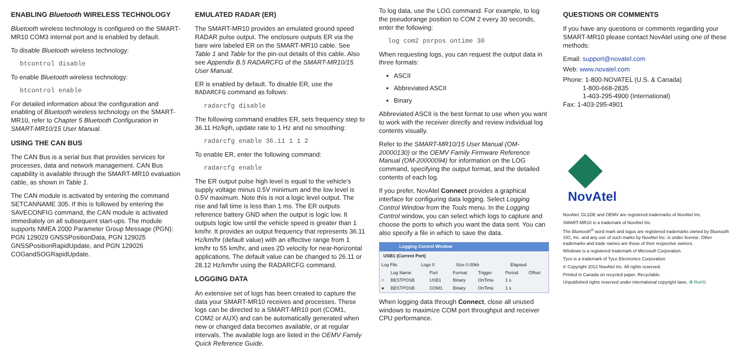ENABLING Bluetooth WIRELESS TECHNOLOGY
Bluetooth wireless technology is configured on the SMART-MR10 COM3 internal port and is enabled by default.
To disable Bluetooth wireless technology:
btcontrol disable
To enable Bluetooth wireless technology:
btcontrol enable
For detailed information about the configuration and enabling of Bluetooth wireless technology on the SMART-MR10, refer to Chapter 5 Bluetooth Configuration in SMART-MR10/15 User Manual.
USING THE CAN BUS
The CAN Bus is a serial bus that provides services for processes, data and network management. CAN Bus capability is available through the SMART-MR10 evaluation cable, as shown in Table 1.
The CAN module is activated by entering the command SETCANNAME 305. If this is followed by entering the SAVECONFIG command, the CAN module is activated immediately on all subsequent start-ups. The module supports NMEA 2000 Parameter Group Message (PGN): PGN 129029 GNSSPositionData, PGN 129025 GNSSPositionRapidUpdate, and PGN 129026 COGandSOGRapidUpdate.
EMULATED RADAR (ER)
The SMART-MR10 provides an emulated ground speed RADAR pulse output. The enclosure outputs ER via the bare wire labeled ER on the SMART-MR10 cable. See Table 1 and Table for the pin-out details of this cable. Also see Appendix B.5 RADARCFG of the SMART-MR10/15 User Manual.
ER is enabled by default. To disable ER, use the RADARCFG command as follows:
radarcfg disable
The following command enables ER, sets frequency step to 36.11 Hz/kph, update rate to 1 Hz and no smoothing:
radarcfg enable 36.11 1 1 2
To enable ER, enter the following command:
radarcfg enable
The ER output pulse high level is equal to the vehicle's supply voltage minus 0.5V minimum and the low level is 0.5V maximum. Note this is not a logic level output. The rise and fall time is less than 1 ms. The ER outputs reference battery GND when the output is logic low. It outputs logic low until the vehicle speed is greater than 1 km/hr. It provides an output frequency that represents 36.11 Hz/km/hr (default value) with an effective range from 1 km/hr to 55 km/hr, and uses 2D velocity for near-horizontal applications. The default value can be changed to 26.11 or 28.12 Hz/km/hr using the RADARCFG command.
LOGGING DATA
An extensive set of logs has been created to capture the data your SMART-MR10 receives and processes. These logs can be directed to a SMART-MR10 port (COM1, COM2 or AUX) and can be automatically generated when new or changed data becomes available, or at regular intervals. The available logs are listed in the OEMV Family Quick Reference Guide.
To log data, use the LOG command. For example, to log the pseudorange position to COM 2 every 30 seconds, enter the following:
log com2 psrpos ontime 30
When requesting logs, you can request the output data in three formats:
ASCII
Abbreviated ASCII
Binary
Abbreviated ASCII is the best format to use when you want to work with the receiver directly and review individual log contents visually.
Refer to the SMART-MR10/15 User Manual (OM-20000130) or the OEMV Family Firmware Reference Manual (OM-20000094) for information on the LOG command, specifying the output format, and the detailed contents of each log.
If you prefer, NovAtel Connect provides a graphical interface for configuring data logging. Select Logging Control Window from the Tools menu. In the Logging Control window, you can select which logs to capture and choose the ports to which you want the data sent. You can also specify a file in which to save the data.
Logging Control Window
USB1 (Current Port)
| Log File | Logs 0 | Size 0.00kb | Elapsed |
| | Log Name | Port | Format | Trigger | Period | Offset |
| --- | --- | --- | --- | --- | --- | --- |
| ○ | BESTPOSB | USB1 | Binary | OnTime | 1 s | |
| ● | BESTPOSB | COM1 | Binary | OnTime | 1 s | |
When logging data through Connect, close all unused windows to maximize COM port throughput and receiver CPU performance.
QUESTIONS OR COMMENTS
If you have any questions or comments regarding your SMART-MR10 please contact NovAtel using one of these methods:
Email: support@novatel.com
Web: www.novatel.com
Phone: 1-800-NOVATEL (U.S. & Canada)
1-800-668-2835
1-403-295-4900 (International)
Fax: 1-403-295-4901
NovAtel
NovAtel, GL1DE and OEMV are registered trademarks of NovAtel Inc.
SMART-MR10 is a trademark of NovAtel Inc.
The Bluetooth<sup>®</sup> word mark and logos are registered trademarks owned by Bluetooth SIG, Inc. and any use of such marks by NovAtel Inc. is under license. Other trademarks and trade names are those of their respective owners.
Windows is a registered trademark of Microsoft Corporation.
Tyco is a trademark of Tyco Electronics Corporation.
© Copyright 2012 NovAtel Inc. All rights reserved.
Printed in Canada on recycled paper. Recyclable.
Unpublished rights reserved under international copyright laws. ♻ RoHS